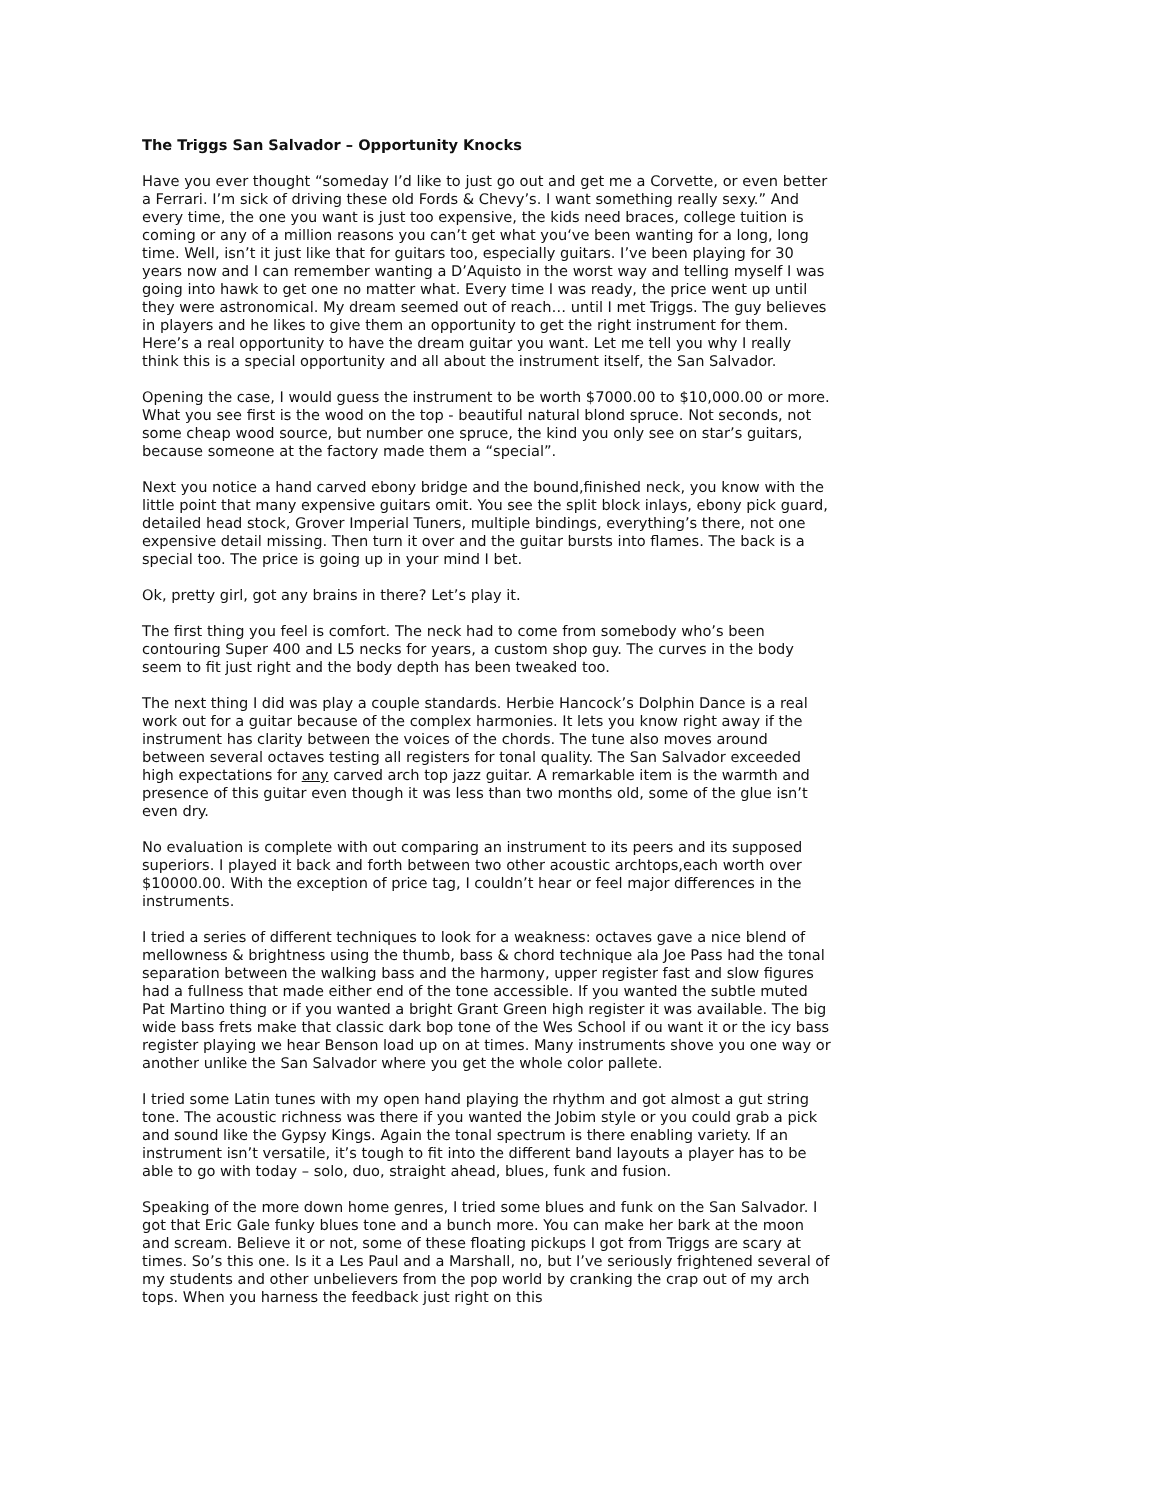The Triggs San Salvador – Opportunity Knocks
Have you ever thought “someday I’d like to just go out and get me a Corvette, or even better a Ferrari. I’m sick of driving these old Fords & Chevy’s. I want something really sexy.” And every time, the one you want is just too expensive, the kids need braces, college tuition is coming or any of a million reasons you can’t get what you‘ve been wanting for a long, long time. Well, isn’t it just like that for guitars too, especially guitars. I’ve been playing for 30 years now and I can remember wanting a D’Aquisto in the worst way and telling myself I was going into hawk to get one no matter what. Every time I was ready, the price went up until they were astronomical. My dream seemed out of reach… until I met Triggs. The guy believes in players and he likes to give them an opportunity to get the right instrument for them. Here’s a real opportunity to have the dream guitar you want. Let me tell you why I really think this is a special opportunity and all about the instrument itself, the San Salvador.
Opening the case, I would guess the instrument to be worth $7000.00 to $10,000.00 or more. What you see first is the wood on the top - beautiful natural blond spruce. Not seconds, not some cheap wood source, but number one spruce, the kind you only see on star’s guitars, because someone at the factory made them a “special”.
Next you notice a hand carved ebony bridge and the bound,finished neck, you know with the little point that many expensive guitars omit. You see the split block inlays, ebony pick guard, detailed head stock, Grover Imperial Tuners, multiple bindings, everything’s there, not one expensive detail missing. Then turn it over and the guitar bursts into flames. The back is a special too. The price is going up in your mind I bet.
Ok, pretty girl, got any brains in there? Let’s play it.
The first thing you feel is comfort. The neck had to come from somebody who’s been contouring Super 400 and L5 necks for years, a custom shop guy. The curves in the body seem to fit just right and the body depth has been tweaked too.
The next thing I did was play a couple standards. Herbie Hancock’s Dolphin Dance is a real work out for a guitar because of the complex harmonies. It lets you know right away if the instrument has clarity between the voices of the chords. The tune also moves around between several octaves testing all registers for tonal quality. The San Salvador exceeded high expectations for any carved arch top jazz guitar. A remarkable item is the warmth and presence of this guitar even though it was less than two months old, some of the glue isn’t even dry.
No evaluation is complete with out comparing an instrument to its peers and its supposed superiors. I played it back and forth between two other acoustic archtops,each worth over $10000.00. With the exception of price tag, I couldn’t hear or feel major differences in the instruments.
I tried a series of different techniques to look for a weakness: octaves gave a nice blend of mellowness & brightness using the thumb, bass & chord technique ala Joe Pass had the tonal separation between the walking bass and the harmony, upper register fast and slow figures had a fullness that made either end of the tone accessible. If you wanted the subtle muted Pat Martino thing or if you wanted a bright Grant Green high register it was available. The big wide bass frets make that classic dark bop tone of the Wes School if ou want it or the icy bass register playing we hear Benson load up on at times. Many instruments shove you one way or another unlike the San Salvador where you get the whole color pallete.
I tried some Latin tunes with my open hand playing the rhythm and got almost a gut string tone. The acoustic richness was there if you wanted the Jobim style or you could grab a pick and sound like the Gypsy Kings. Again the tonal spectrum is there enabling variety. If an instrument isn’t versatile, it’s tough to fit into the different band layouts a player has to be able to go with today – solo, duo, straight ahead, blues, funk and fusion.
Speaking of the more down home genres, I tried some blues and funk on the San Salvador. I got that Eric Gale funky blues tone and a bunch more. You can make her bark at the moon and scream. Believe it or not, some of these floating pickups I got from Triggs are scary at times. So’s this one. Is it a Les Paul and a Marshall, no, but I’ve seriously frightened several of my students and other unbelievers from the pop world by cranking the crap out of my arch tops. When you harness the feedback just right on this